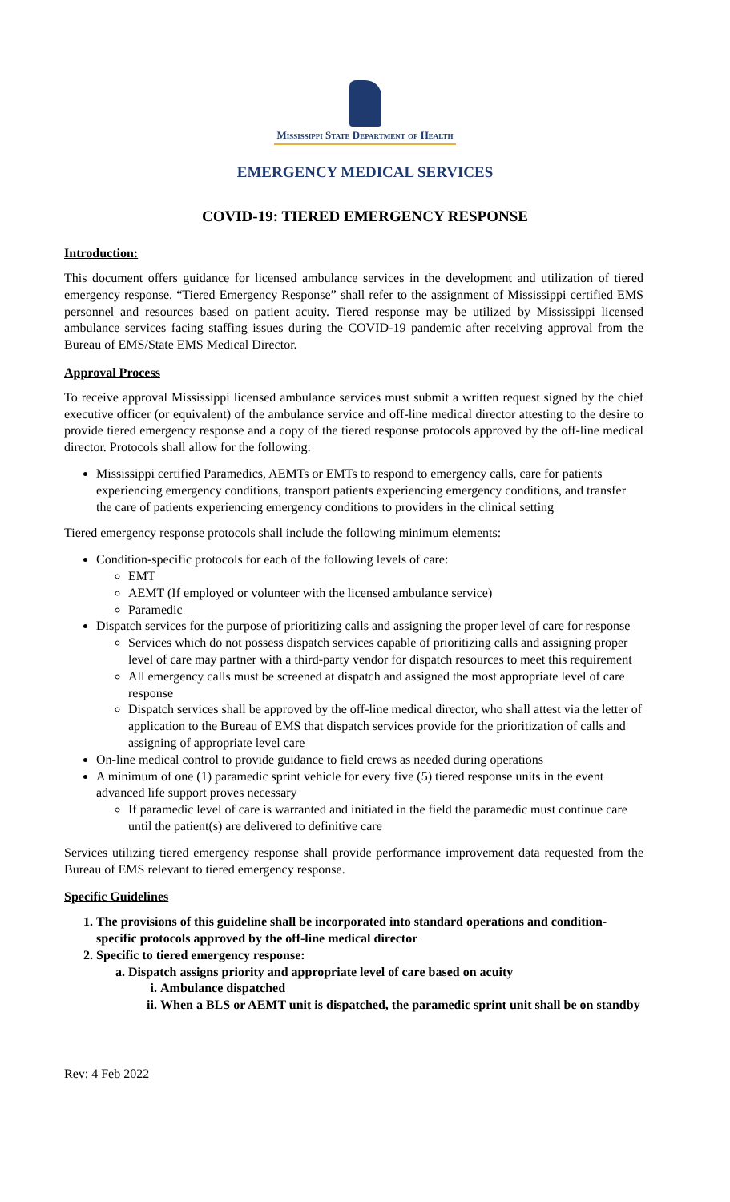Mississippi State Department of Health
EMERGENCY MEDICAL SERVICES
COVID-19: TIERED EMERGENCY RESPONSE
Introduction:
This document offers guidance for licensed ambulance services in the development and utilization of tiered emergency response. “Tiered Emergency Response” shall refer to the assignment of Mississippi certified EMS personnel and resources based on patient acuity. Tiered response may be utilized by Mississippi licensed ambulance services facing staffing issues during the COVID-19 pandemic after receiving approval from the Bureau of EMS/State EMS Medical Director.
Approval Process
To receive approval Mississippi licensed ambulance services must submit a written request signed by the chief executive officer (or equivalent) of the ambulance service and off-line medical director attesting to the desire to provide tiered emergency response and a copy of the tiered response protocols approved by the off-line medical director. Protocols shall allow for the following:
Mississippi certified Paramedics, AEMTs or EMTs to respond to emergency calls, care for patients experiencing emergency conditions, transport patients experiencing emergency conditions, and transfer the care of patients experiencing emergency conditions to providers in the clinical setting
Tiered emergency response protocols shall include the following minimum elements:
Condition-specific protocols for each of the following levels of care:
EMT
AEMT (If employed or volunteer with the licensed ambulance service)
Paramedic
Dispatch services for the purpose of prioritizing calls and assigning the proper level of care for response
Services which do not possess dispatch services capable of prioritizing calls and assigning proper level of care may partner with a third-party vendor for dispatch resources to meet this requirement
All emergency calls must be screened at dispatch and assigned the most appropriate level of care response
Dispatch services shall be approved by the off-line medical director, who shall attest via the letter of application to the Bureau of EMS that dispatch services provide for the prioritization of calls and assigning of appropriate level care
On-line medical control to provide guidance to field crews as needed during operations
A minimum of one (1) paramedic sprint vehicle for every five (5) tiered response units in the event advanced life support proves necessary
If paramedic level of care is warranted and initiated in the field the paramedic must continue care until the patient(s) are delivered to definitive care
Services utilizing tiered emergency response shall provide performance improvement data requested from the Bureau of EMS relevant to tiered emergency response.
Specific Guidelines
1. The provisions of this guideline shall be incorporated into standard operations and condition-specific protocols approved by the off-line medical director
2. Specific to tiered emergency response:
a. Dispatch assigns priority and appropriate level of care based on acuity
i. Ambulance dispatched
ii. When a BLS or AEMT unit is dispatched, the paramedic sprint unit shall be on standby
Rev: 4 Feb 2022